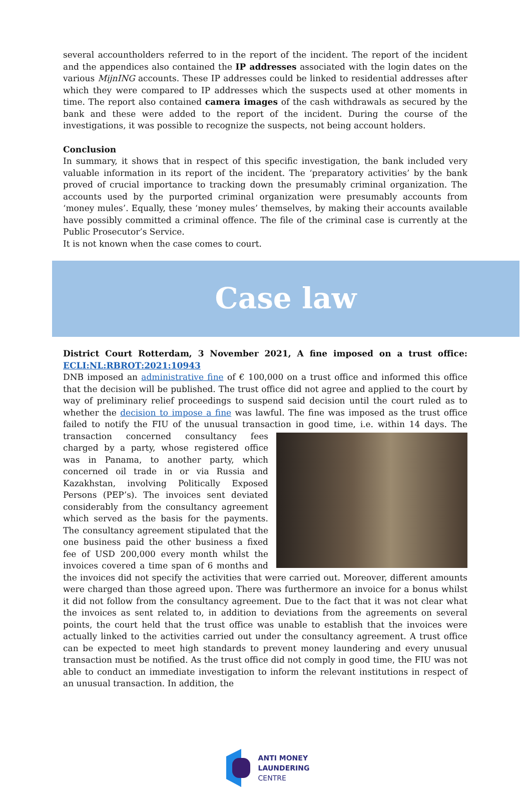several accountholders referred to in the report of the incident. The report of the incident and the appendices also contained the IP addresses associated with the login dates on the various MijnING accounts. These IP addresses could be linked to residential addresses after which they were compared to IP addresses which the suspects used at other moments in time. The report also contained camera images of the cash withdrawals as secured by the bank and these were added to the report of the incident. During the course of the investigations, it was possible to recognize the suspects, not being account holders.
Conclusion
In summary, it shows that in respect of this specific investigation, the bank included very valuable information in its report of the incident. The ‘preparatory activities’ by the bank proved of crucial importance to tracking down the presumably criminal organization. The accounts used by the purported criminal organization were presumably accounts from ‘money mules’. Equally, these ‘money mules’ themselves, by making their accounts available have possibly committed a criminal offence. The file of the criminal case is currently at the Public Prosecutor’s Service.
It is not known when the case comes to court.
Case law
District Court Rotterdam, 3 November 2021, A fine imposed on a trust office: ECLI:NL:RBROT:2021:10943
DNB imposed an administrative fine of € 100,000 on a trust office and informed this office that the decision will be published. The trust office did not agree and applied to the court by way of preliminary relief proceedings to suspend said decision until the court ruled as to whether the decision to impose a fine was lawful. The fine was imposed as the trust office failed to notify the FIU of the unusual transaction in good time, i.e. within 14 days. The transaction concerned consultancy fees charged by a party, whose registered office was in Panama, to another party, which concerned oil trade in or via Russia and Kazakhstan, involving Politically Exposed Persons (PEP’s). The invoices sent deviated considerably from the consultancy agreement which served as the basis for the payments. The consultancy agreement stipulated that the one business paid the other business a fixed fee of USD 200,000 every month whilst the invoices covered a time span of 6 months and the invoices did not specify the activities that were carried out. Moreover, different amounts were charged than those agreed upon. There was furthermore an invoice for a bonus whilst it did not follow from the consultancy agreement. Due to the fact that it was not clear what the invoices as sent related to, in addition to deviations from the agreements on several points, the court held that the trust office was unable to establish that the invoices were actually linked to the activities carried out under the consultancy agreement. A trust office can be expected to meet high standards to prevent money laundering and every unusual transaction must be notified. As the trust office did not comply in good time, the FIU was not able to conduct an immediate investigation to inform the relevant institutions in respect of an unusual transaction. In addition, the
ANTI MONEY
LAUNDERING
CENTRE